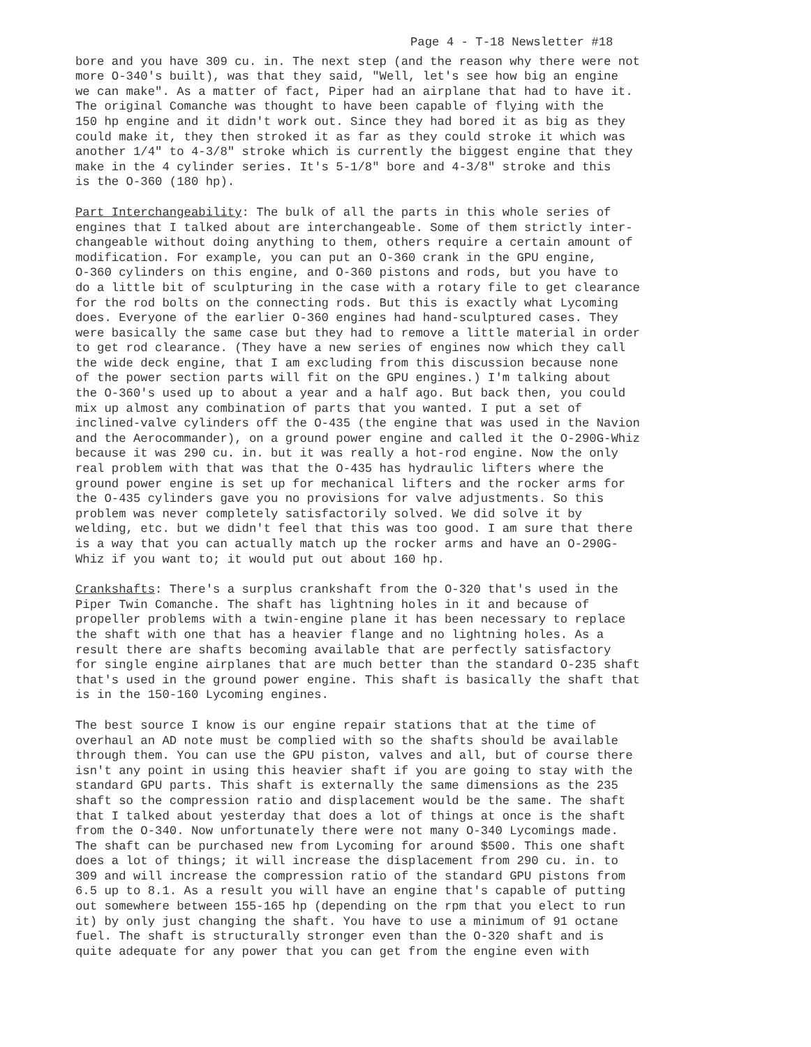Page 4 - T-18 Newsletter #18
bore and you have 309 cu. in. The next step (and the reason why there were not more O-340's built), was that they said, "Well, let's see how big an engine we can make". As a matter of fact, Piper had an airplane that had to have it. The original Comanche was thought to have been capable of flying with the 150 hp engine and it didn't work out. Since they had bored it as big as they could make it, they then stroked it as far as they could stroke it which was another 1/4" to 4-3/8" stroke which is currently the biggest engine that they make in the 4 cylinder series. It's 5-1/8" bore and 4-3/8" stroke and this is the O-360 (180 hp).
Part Interchangeability: The bulk of all the parts in this whole series of engines that I talked about are interchangeable. Some of them strictly inter- changeable without doing anything to them, others require a certain amount of modification. For example, you can put an O-360 crank in the GPU engine, O-360 cylinders on this engine, and O-360 pistons and rods, but you have to do a little bit of sculpturing in the case with a rotary file to get clearance for the rod bolts on the connecting rods. But this is exactly what Lycoming does. Everyone of the earlier O-360 engines had hand-sculptured cases. They were basically the same case but they had to remove a little material in order to get rod clearance. (They have a new series of engines now which they call the wide deck engine, that I am excluding from this discussion because none of the power section parts will fit on the GPU engines.) I'm talking about the O-360's used up to about a year and a half ago. But back then, you could mix up almost any combination of parts that you wanted. I put a set of inclined-valve cylinders off the O-435 (the engine that was used in the Navion and the Aerocommander), on a ground power engine and called it the O-290G-Whiz because it was 290 cu. in. but it was really a hot-rod engine. Now the only real problem with that was that the O-435 has hydraulic lifters where the ground power engine is set up for mechanical lifters and the rocker arms for the O-435 cylinders gave you no provisions for valve adjustments. So this problem was never completely satisfactorily solved. We did solve it by welding, etc. but we didn't feel that this was too good. I am sure that there is a way that you can actually match up the rocker arms and have an O-290G- Whiz if you want to; it would put out about 160 hp.
Crankshafts: There's a surplus crankshaft from the O-320 that's used in the Piper Twin Comanche. The shaft has lightning holes in it and because of propeller problems with a twin-engine plane it has been necessary to replace the shaft with one that has a heavier flange and no lightning holes. As a result there are shafts becoming available that are perfectly satisfactory for single engine airplanes that are much better than the standard O-235 shaft that's used in the ground power engine. This shaft is basically the shaft that is in the 150-160 Lycoming engines.
The best source I know is our engine repair stations that at the time of overhaul an AD note must be complied with so the shafts should be available through them. You can use the GPU piston, valves and all, but of course there isn't any point in using this heavier shaft if you are going to stay with the standard GPU parts. This shaft is externally the same dimensions as the 235 shaft so the compression ratio and displacement would be the same. The shaft that I talked about yesterday that does a lot of things at once is the shaft from the O-340. Now unfortunately there were not many O-340 Lycomings made. The shaft can be purchased new from Lycoming for around $500. This one shaft does a lot of things; it will increase the displacement from 290 cu. in. to 309 and will increase the compression ratio of the standard GPU pistons from 6.5 up to 8.1. As a result you will have an engine that's capable of putting out somewhere between 155-165 hp (depending on the rpm that you elect to run it) by only just changing the shaft. You have to use a minimum of 91 octane fuel. The shaft is structurally stronger even than the O-320 shaft and is quite adequate for any power that you can get from the engine even with